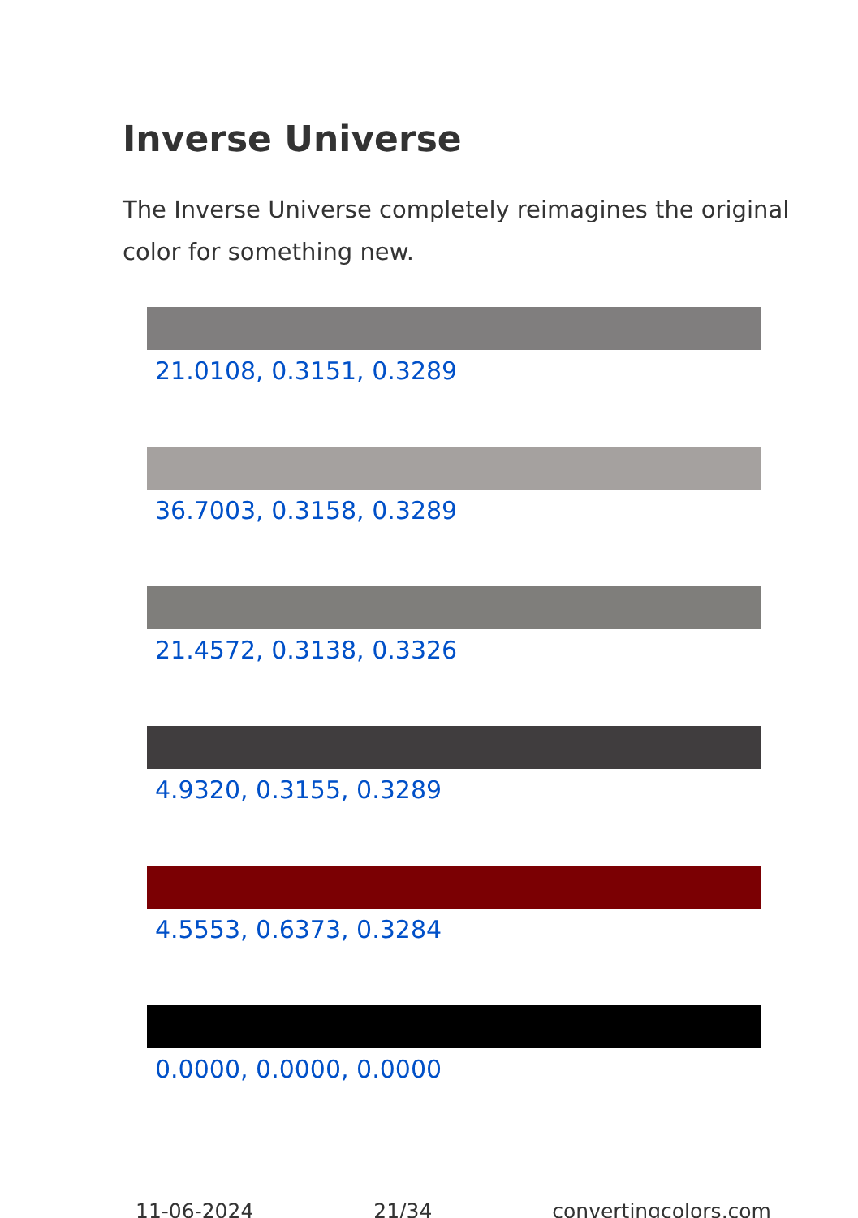Inverse Universe
The Inverse Universe completely reimagines the original color for something new.
21.0108, 0.3151, 0.3289
36.7003, 0.3158, 0.3289
21.4572, 0.3138, 0.3326
4.9320, 0.3155, 0.3289
4.5553, 0.6373, 0.3284
0.0000, 0.0000, 0.0000
11-06-2024 21/34 convertingcolors.com